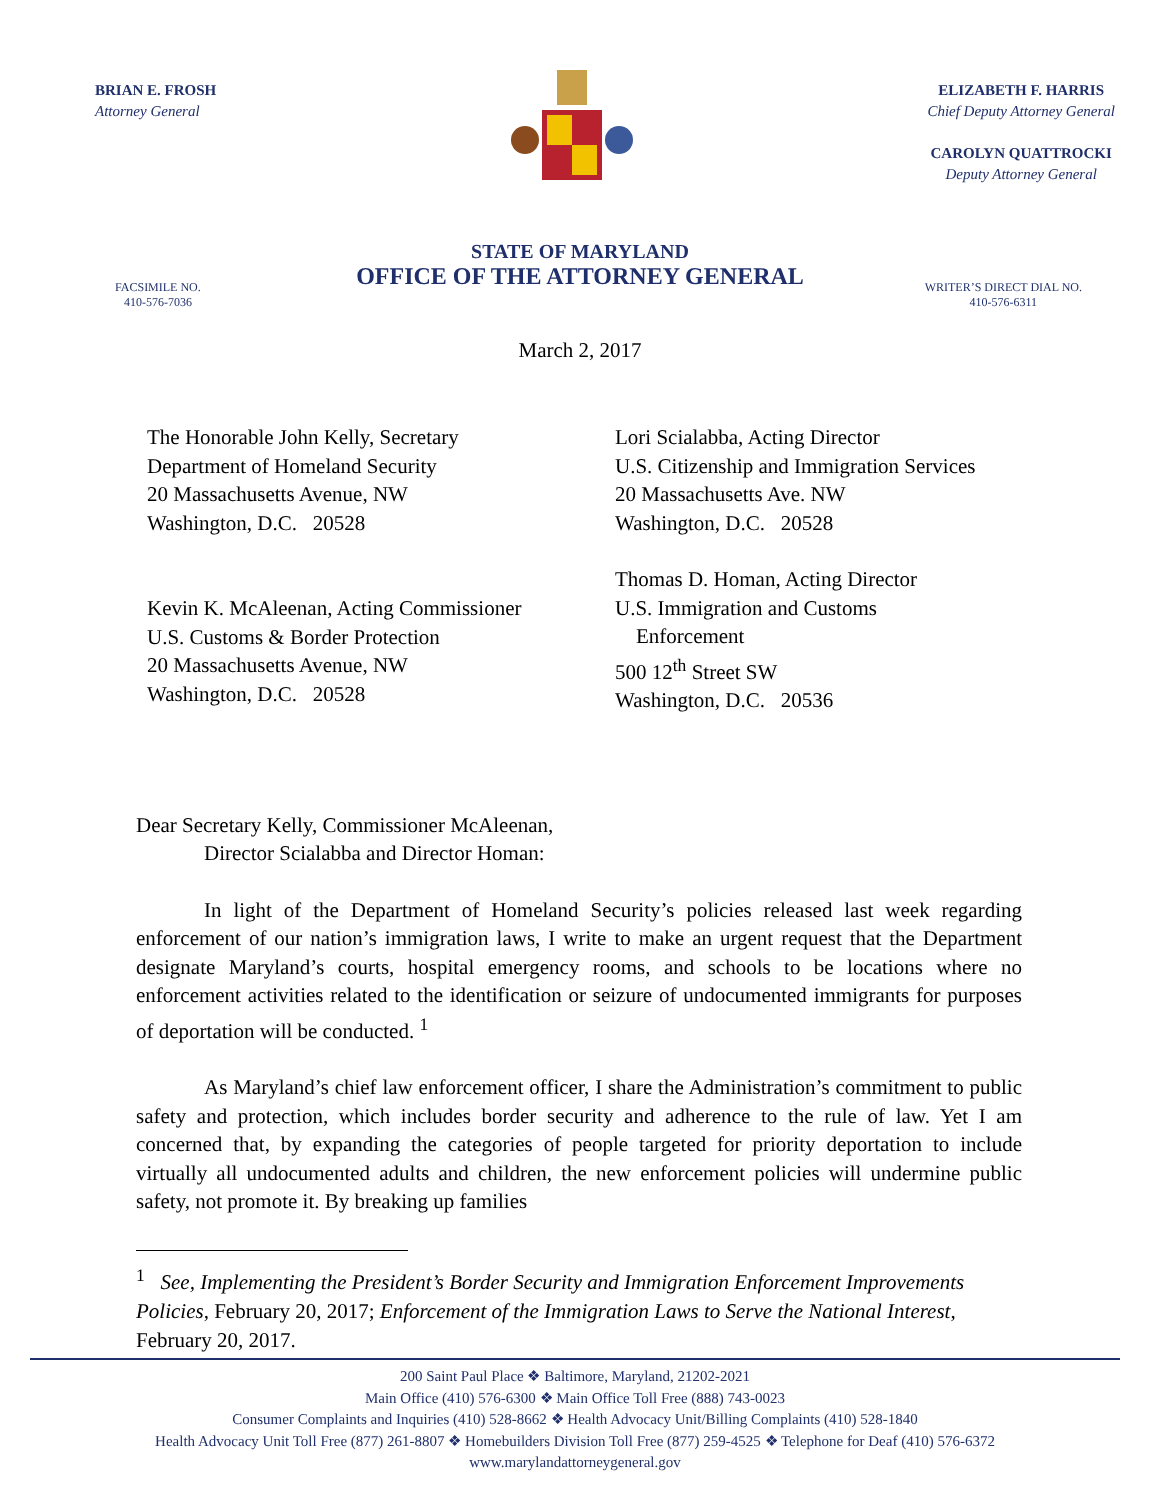BRIAN E. FROSH
Attorney General
ELIZABETH F. HARRIS
Chief Deputy Attorney General
CAROLYN QUATTROCKI
Deputy Attorney General
STATE OF MARYLAND
OFFICE OF THE ATTORNEY GENERAL
FACSIMILE NO.
410-576-7036
WRITER’S DIRECT DIAL NO.
410-576-6311
March 2, 2017
The Honorable John Kelly, Secretary
Department of Homeland Security
20 Massachusetts Avenue, NW
Washington, D.C. 20528
Kevin K. McAleenan, Acting Commissioner
U.S. Customs & Border Protection
20 Massachusetts Avenue, NW
Washington, D.C. 20528
Lori Scialabba, Acting Director
U.S. Citizenship and Immigration Services
20 Massachusetts Ave. NW
Washington, D.C. 20528
Thomas D. Homan, Acting Director
U.S. Immigration and Customs
Enforcement
500 12<sup>th</sup> Street SW
Washington, D.C. 20536
Dear Secretary Kelly, Commissioner McAleenan,
Director Scialabba and Director Homan:
In light of the Department of Homeland Security’s policies released last week regarding enforcement of our nation’s immigration laws, I write to make an urgent request that the Department designate Maryland’s courts, hospital emergency rooms, and schools to be locations where no enforcement activities related to the identification or seizure of undocumented immigrants for purposes of deportation will be conducted. <sup>1</sup>
As Maryland’s chief law enforcement officer, I share the Administration’s commitment to public safety and protection, which includes border security and adherence to the rule of law. Yet I am concerned that, by expanding the categories of people targeted for priority deportation to include virtually all undocumented adults and children, the new enforcement policies will undermine public safety, not promote it. By breaking up families
<sup>1</sup> See, Implementing the President’s Border Security and Immigration Enforcement Improvements Policies, February 20, 2017; Enforcement of the Immigration Laws to Serve the National Interest, February 20, 2017.
200 Saint Paul Place ❖ Baltimore, Maryland, 21202-2021
Main Office (410) 576-6300 ❖ Main Office Toll Free (888) 743-0023
Consumer Complaints and Inquiries (410) 528-8662 ❖ Health Advocacy Unit/Billing Complaints (410) 528-1840
Health Advocacy Unit Toll Free (877) 261-8807 ❖ Homebuilders Division Toll Free (877) 259-4525 ❖ Telephone for Deaf (410) 576-6372
www.marylandattorneygeneral.gov